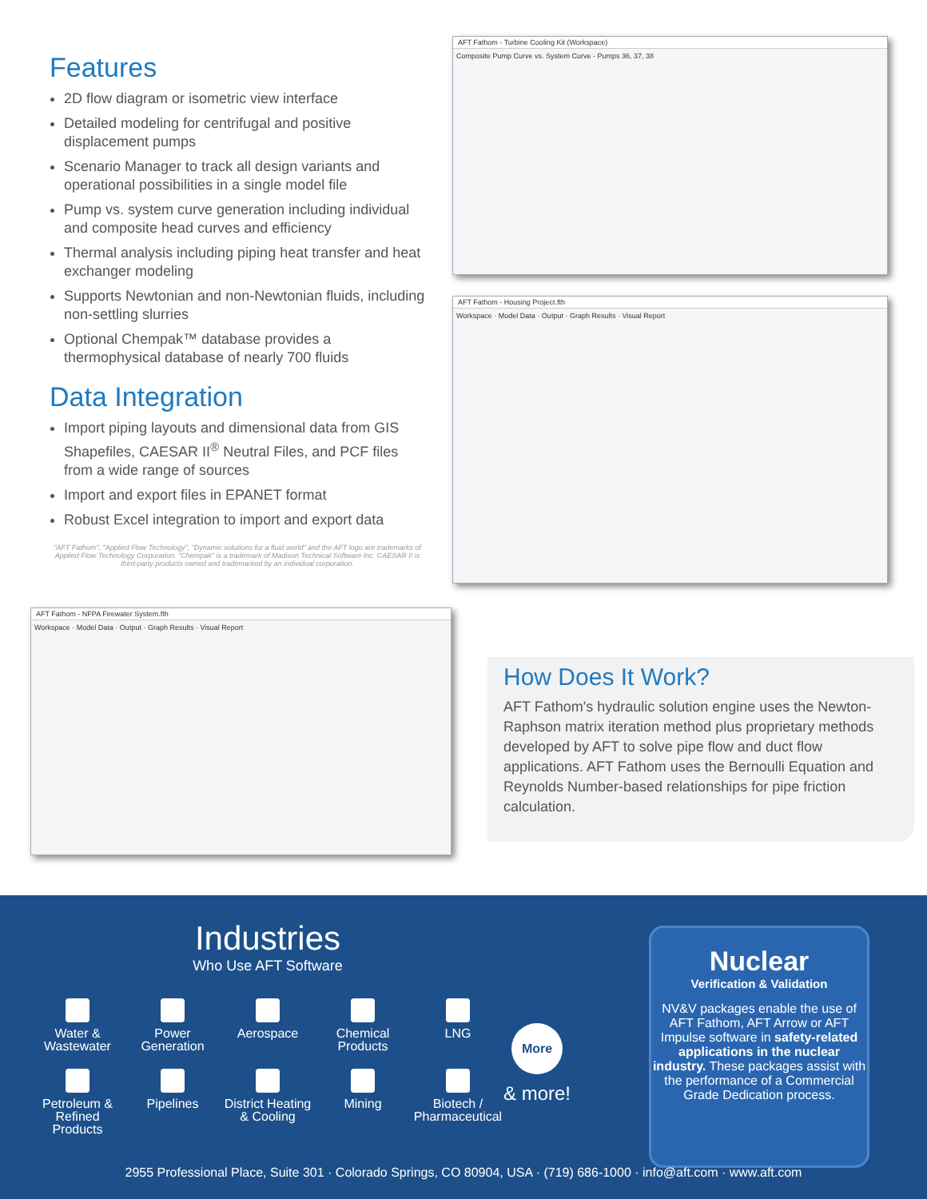Features
2D flow diagram or isometric view interface
Detailed modeling for centrifugal and positive displacement pumps
Scenario Manager to track all design variants and operational possibilities in a single model file
Pump vs. system curve generation including individual and composite head curves and efficiency
Thermal analysis including piping heat transfer and heat exchanger modeling
Supports Newtonian and non-Newtonian fluids, including non-settling slurries
Optional Chempak™ database provides a thermophysical database of nearly 700 fluids
Data Integration
Import piping layouts and dimensional data from GIS Shapefiles, CAESAR II<sup>®</sup> Neutral Files, and PCF files from a wide range of sources
Import and export files in EPANET format
Robust Excel integration to import and export data
"AFT Fathom", "Applied Flow Technology", "Dynamic solutions for a fluid world" and the AFT logo are trademarks of Applied Flow Technology Corporation. "Chempak" is a trademark of Madison Technical Software Inc. CAESAR II is third-party products owned and trademarked by an individual corporation.
AFT Fathom - Turbine Cooling Kit (Workspace)
Composite Pump Curve vs. System Curve - Pumps 36, 37, 38
AFT Fathom - Housing Project.fth
Workspace · Model Data · Output · Graph Results · Visual Report
AFT Fathom - NFPA Firewater System.fth
Workspace · Model Data · Output · Graph Results · Visual Report
How Does It Work?
AFT Fathom's hydraulic solution engine uses the Newton-Raphson matrix iteration method plus proprietary methods developed by AFT to solve pipe flow and duct flow applications. AFT Fathom uses the Bernoulli Equation and Reynolds Number-based relationships for pipe friction calculation.
Industries
Who Use AFT Software
Water & Wastewater
Power Generation
Aerospace
Chemical Products
LNG
Petroleum & Refined Products
Pipelines
District Heating & Cooling
Mining
Biotech / Pharmaceutical
More
& more!
Nuclear
Verification & Validation
NV&V packages enable the use of AFT Fathom, AFT Arrow or AFT Impulse software in safety-related applications in the nuclear industry. These packages assist with the performance of a Commercial Grade Dedication process.
2955 Professional Place, Suite 301 · Colorado Springs, CO 80904, USA · (719) 686-1000 · info@aft.com · www.aft.com